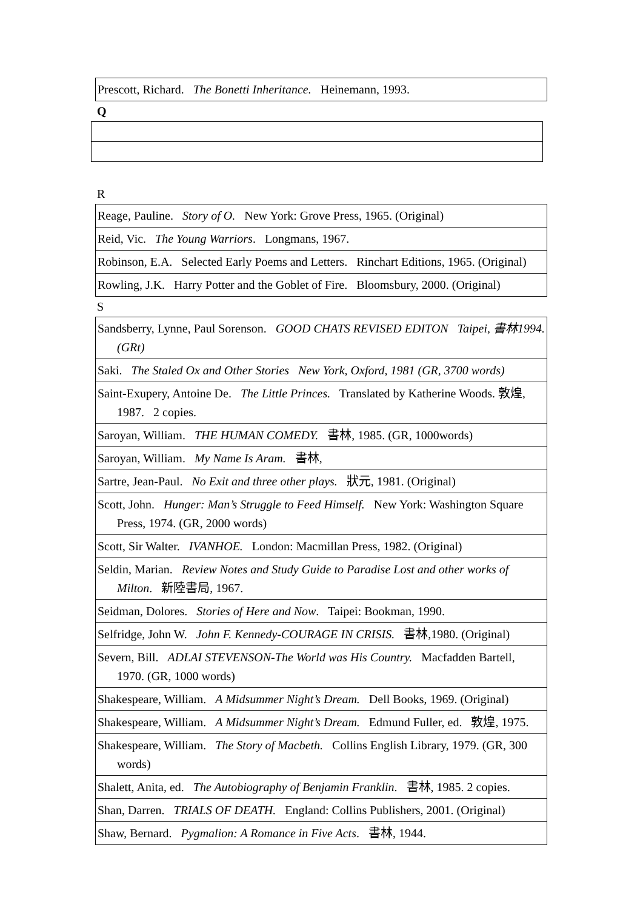| Prescott, Richard. The Bonetti Inheritance. Heinemann, 1993. |
Q
R
| Reage, Pauline. Story of O. New York: Grove Press, 1965. (Original) |
| Reid, Vic. The Young Warriors . Longmans, 1967. |
| Robinson, E.A. Selected Early Poems and Letters. Rinchart Editions, 1965. (Original) |
| Rowling, J.K. Harry Potter and the Goblet of Fire. Bloomsbury, 2000. (Original) |
S
| Sandsberry, Lynne, Paul Sorenson. GOOD CHATS REVISED EDITON Taipei, 書林1994. (GRt) |
| Saki. The Staled Ox and Other Stories New York, Oxford, 1981 (GR, 3700 words) |
| Saint-Exupery, Antoine De. The Little Princes. Translated by Katherine Woods. 敦煌, 1987. 2 copies. |
| Saroyan, William. THE HUMAN COMEDY. 書林, 1985. (GR, 1000words) |
| Saroyan, William. My Name Is Aram. 書林, |
| Sartre, Jean-Paul. No Exit and three other plays. 狀元, 1981. (Original) |
| Scott, John. Hunger: Man’s Struggle to Feed Himself. New York: Washington Square Press, 1974. (GR, 2000 words) |
| Scott, Sir Walter. IVANHOE. London: Macmillan Press, 1982. (Original) |
| Seldin, Marian. Review Notes and Study Guide to Paradise Lost and other works of Milton . 新陸書局, 1967. |
| Seidman, Dolores. Stories of Here and Now . Taipei: Bookman, 1990. |
| Selfridge, John W. John F. Kennedy-COURAGE IN CRISIS. 書林,1980. (Original) |
| Severn, Bill. ADLAI STEVENSON-The World was His Country. Macfadden Bartell, 1970. (GR, 1000 words) |
| Shakespeare, William. A Midsummer Night’s Dream. Dell Books, 1969. (Original) |
| Shakespeare, William. A Midsummer Night’s Dream. Edmund Fuller, ed. 敦煌, 1975. |
| Shakespeare, William. The Story of Macbeth. Collins English Library, 1979. (GR, 300 words) |
| Shalett, Anita, ed. The Autobiography of Benjamin Franklin . 書林, 1985. 2 copies. |
| Shan, Darren. TRIALS OF DEATH. England: Collins Publishers, 2001. (Original) |
| Shaw, Bernard. Pygmalion: A Romance in Five Acts . 書林, 1944. |